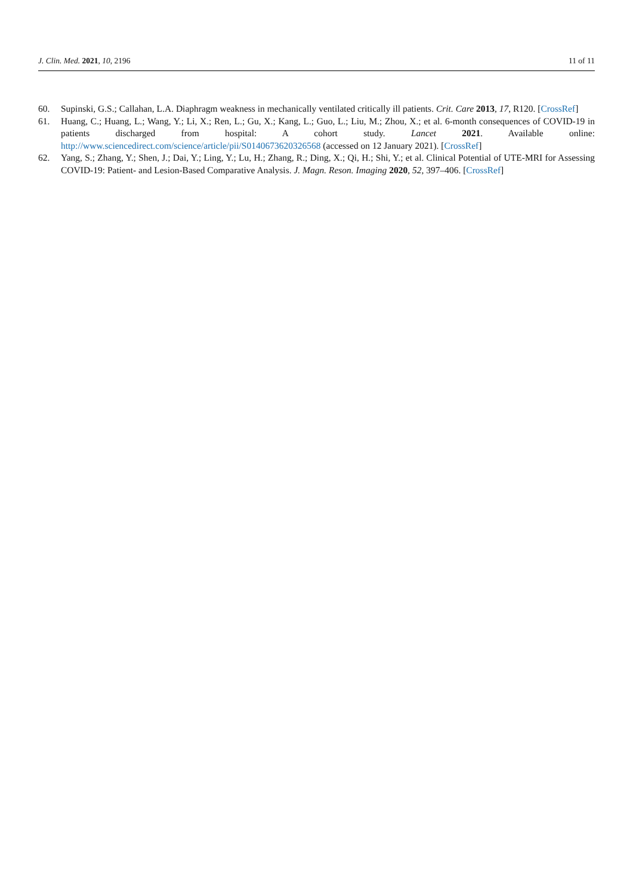J. Clin. Med. 2021, 10, 2196 11 of 11
60. Supinski, G.S.; Callahan, L.A. Diaphragm weakness in mechanically ventilated critically ill patients. Crit. Care 2013, 17, R120. [CrossRef]
61. Huang, C.; Huang, L.; Wang, Y.; Li, X.; Ren, L.; Gu, X.; Kang, L.; Guo, L.; Liu, M.; Zhou, X.; et al. 6-month consequences of COVID-19 in patients discharged from hospital: A cohort study. Lancet 2021. Available online: http://www.sciencedirect.com/science/article/pii/S0140673620326568 (accessed on 12 January 2021). [CrossRef]
62. Yang, S.; Zhang, Y.; Shen, J.; Dai, Y.; Ling, Y.; Lu, H.; Zhang, R.; Ding, X.; Qi, H.; Shi, Y.; et al. Clinical Potential of UTE-MRI for Assessing COVID-19: Patient- and Lesion-Based Comparative Analysis. J. Magn. Reson. Imaging 2020, 52, 397–406. [CrossRef]